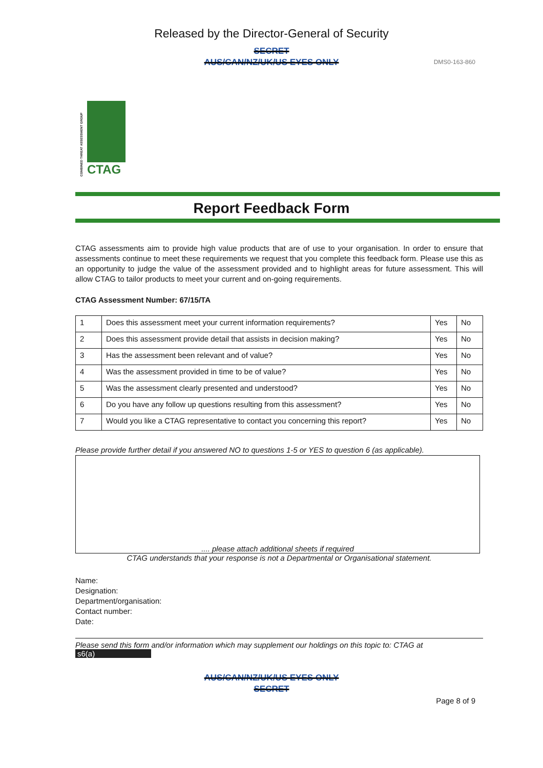Released by the Director-General of Security
SECRET
AUS/CAN/NZ/UK/US EYES ONLY
DMS0-163-860
COMBINED THREAT ASSESSMENT GROUP
CTAG
Report Feedback Form
CTAG assessments aim to provide high value products that are of use to your organisation. In order to ensure that assessments continue to meet these requirements we request that you complete this feedback form. Please use this as an opportunity to judge the value of the assessment provided and to highlight areas for future assessment. This will allow CTAG to tailor products to meet your current and on-going requirements.
CTAG Assessment Number: 67/15/TA
| 1 | Does this assessment meet your current information requirements? | Yes | No |
| 2 | Does this assessment provide detail that assists in decision making? | Yes | No |
| 3 | Has the assessment been relevant and of value? | Yes | No |
| 4 | Was the assessment provided in time to be of value? | Yes | No |
| 5 | Was the assessment clearly presented and understood? | Yes | No |
| 6 | Do you have any follow up questions resulting from this assessment? | Yes | No |
| 7 | Would you like a CTAG representative to contact you concerning this report? | Yes | No |
Please provide further detail if you answered NO to questions 1-5 or YES to question 6 (as applicable).
.... please attach additional sheets if required
CTAG understands that your response is not a Departmental or Organisational statement.
Name:
Designation:
Department/organisation:
Contact number:
Date:
Please send this form and/or information which may supplement our holdings on this topic to: CTAG at s6(a)
AUS/CAN/NZ/UK/US EYES ONLY
SECRET
Page 8 of 9